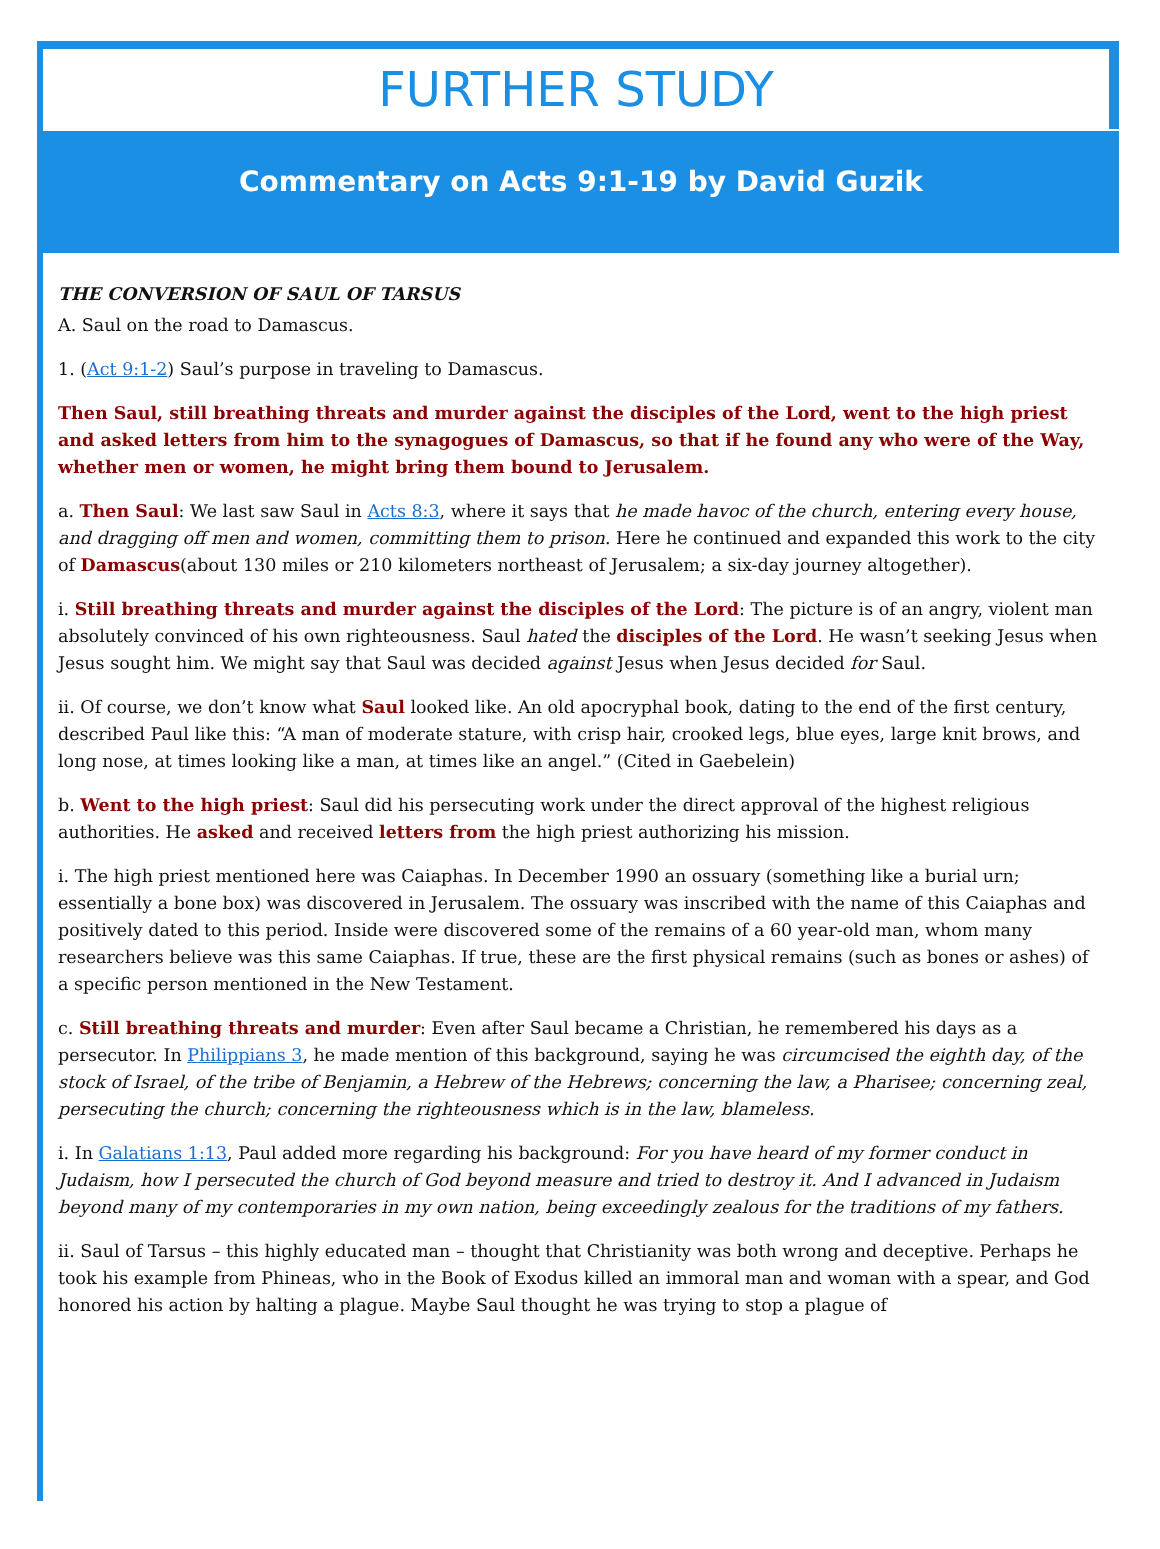FURTHER STUDY
Commentary on Acts 9:1-19 by David Guzik
THE CONVERSION OF SAUL OF TARSUS
A. Saul on the road to Damascus.
1. (Act 9:1-2) Saul’s purpose in traveling to Damascus.
Then Saul, still breathing threats and murder against the disciples of the Lord, went to the high priest and asked letters from him to the synagogues of Damascus, so that if he found any who were of the Way, whether men or women, he might bring them bound to Jerusalem.
a. Then Saul: We last saw Saul in Acts 8:3, where it says that he made havoc of the church, entering every house, and dragging off men and women, committing them to prison. Here he continued and expanded this work to the city of Damascus(about 130 miles or 210 kilometers northeast of Jerusalem; a six-day journey altogether).
i. Still breathing threats and murder against the disciples of the Lord: The picture is of an angry, violent man absolutely convinced of his own righteousness. Saul hated the disciples of the Lord. He wasn’t seeking Jesus when Jesus sought him. We might say that Saul was decided against Jesus when Jesus decided for Saul.
ii. Of course, we don’t know what Saul looked like. An old apocryphal book, dating to the end of the first century, described Paul like this: “A man of moderate stature, with crisp hair, crooked legs, blue eyes, large knit brows, and long nose, at times looking like a man, at times like an angel.” (Cited in Gaebelein)
b. Went to the high priest: Saul did his persecuting work under the direct approval of the highest religious authorities. He asked and received letters from the high priest authorizing his mission.
i. The high priest mentioned here was Caiaphas. In December 1990 an ossuary (something like a burial urn; essentially a bone box) was discovered in Jerusalem. The ossuary was inscribed with the name of this Caiaphas and positively dated to this period. Inside were discovered some of the remains of a 60 year-old man, whom many researchers believe was this same Caiaphas. If true, these are the first physical remains (such as bones or ashes) of a specific person mentioned in the New Testament.
c. Still breathing threats and murder: Even after Saul became a Christian, he remembered his days as a persecutor. In Philippians 3, he made mention of this background, saying he was circumcised the eighth day, of the stock of Israel, of the tribe of Benjamin, a Hebrew of the Hebrews; concerning the law, a Pharisee; concerning zeal, persecuting the church; concerning the righteousness which is in the law, blameless.
i. In Galatians 1:13, Paul added more regarding his background: For you have heard of my former conduct in Judaism, how I persecuted the church of God beyond measure and tried to destroy it. And I advanced in Judaism beyond many of my contemporaries in my own nation, being exceedingly zealous for the traditions of my fathers.
ii. Saul of Tarsus – this highly educated man – thought that Christianity was both wrong and deceptive. Perhaps he took his example from Phineas, who in the Book of Exodus killed an immoral man and woman with a spear, and God honored his action by halting a plague. Maybe Saul thought he was trying to stop a plague of